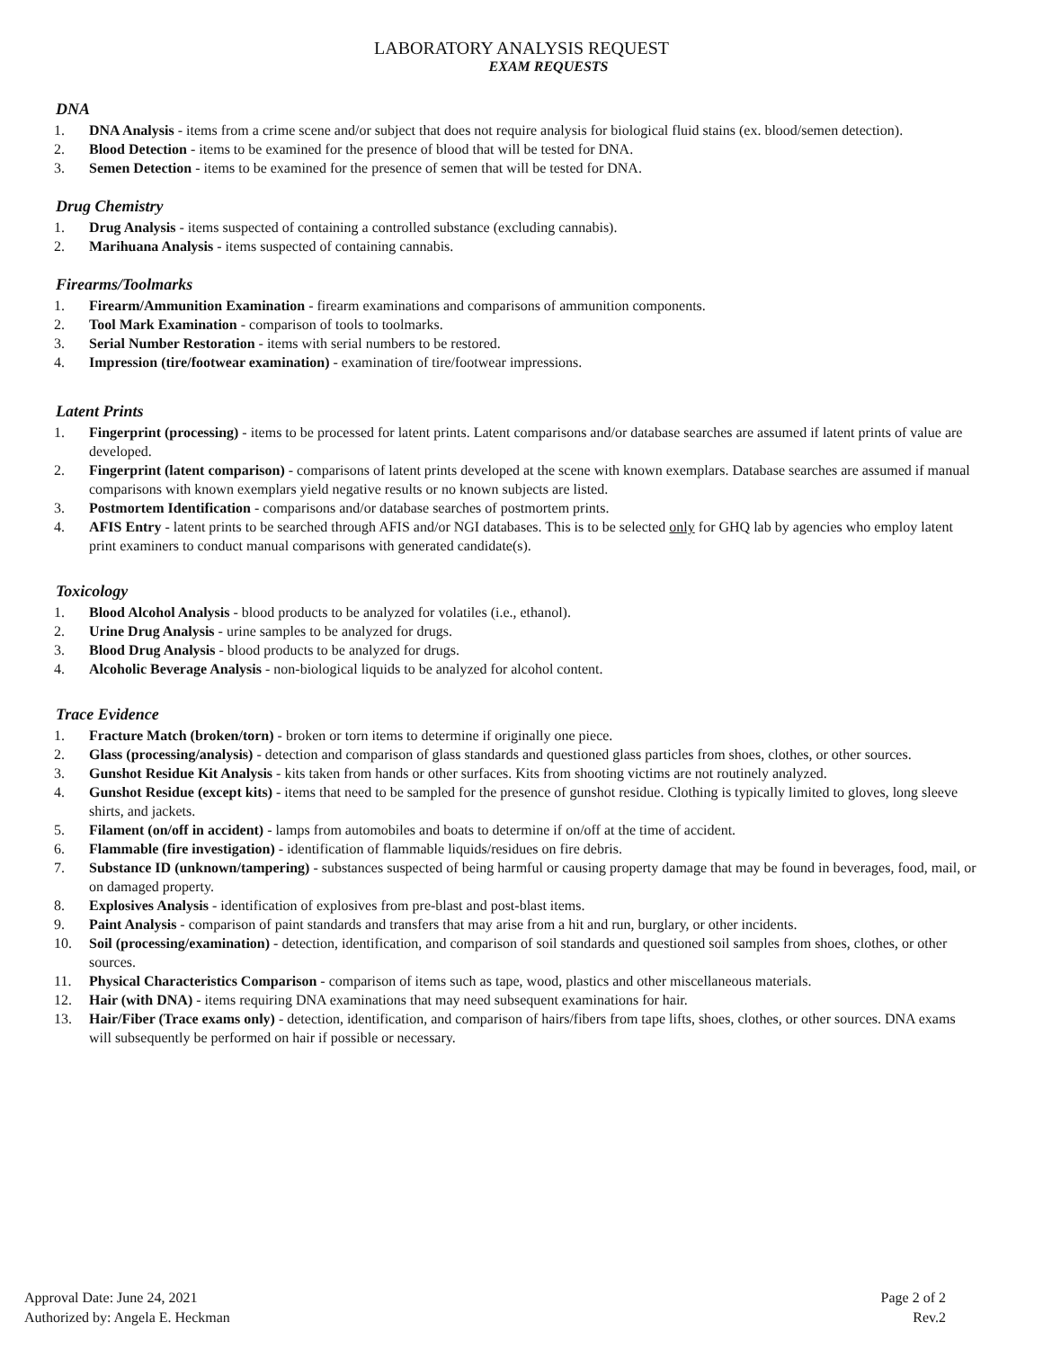LABORATORY ANALYSIS REQUEST
EXAM REQUESTS
DNA
1. DNA Analysis - items from a crime scene and/or subject that does not require analysis for biological fluid stains (ex. blood/semen detection).
2. Blood Detection - items to be examined for the presence of blood that will be tested for DNA.
3. Semen Detection - items to be examined for the presence of semen that will be tested for DNA.
Drug Chemistry
1. Drug Analysis - items suspected of containing a controlled substance (excluding cannabis).
2. Marihuana Analysis - items suspected of containing cannabis.
Firearms/Toolmarks
1. Firearm/Ammunition Examination - firearm examinations and comparisons of ammunition components.
2. Tool Mark Examination - comparison of tools to toolmarks.
3. Serial Number Restoration - items with serial numbers to be restored.
4. Impression (tire/footwear examination) - examination of tire/footwear impressions.
Latent Prints
1. Fingerprint (processing) - items to be processed for latent prints. Latent comparisons and/or database searches are assumed if latent prints of value are developed.
2. Fingerprint (latent comparison) - comparisons of latent prints developed at the scene with known exemplars. Database searches are assumed if manual comparisons with known exemplars yield negative results or no known subjects are listed.
3. Postmortem Identification - comparisons and/or database searches of postmortem prints.
4. AFIS Entry - latent prints to be searched through AFIS and/or NGI databases. This is to be selected only for GHQ lab by agencies who employ latent print examiners to conduct manual comparisons with generated candidate(s).
Toxicology
1. Blood Alcohol Analysis - blood products to be analyzed for volatiles (i.e., ethanol).
2. Urine Drug Analysis - urine samples to be analyzed for drugs.
3. Blood Drug Analysis - blood products to be analyzed for drugs.
4. Alcoholic Beverage Analysis - non-biological liquids to be analyzed for alcohol content.
Trace Evidence
1. Fracture Match (broken/torn) - broken or torn items to determine if originally one piece.
2. Glass (processing/analysis) - detection and comparison of glass standards and questioned glass particles from shoes, clothes, or other sources.
3. Gunshot Residue Kit Analysis - kits taken from hands or other surfaces. Kits from shooting victims are not routinely analyzed.
4. Gunshot Residue (except kits) - items that need to be sampled for the presence of gunshot residue. Clothing is typically limited to gloves, long sleeve shirts, and jackets.
5. Filament (on/off in accident) - lamps from automobiles and boats to determine if on/off at the time of accident.
6. Flammable (fire investigation) - identification of flammable liquids/residues on fire debris.
7. Substance ID (unknown/tampering) - substances suspected of being harmful or causing property damage that may be found in beverages, food, mail, or on damaged property.
8. Explosives Analysis - identification of explosives from pre-blast and post-blast items.
9. Paint Analysis - comparison of paint standards and transfers that may arise from a hit and run, burglary, or other incidents.
10. Soil (processing/examination) - detection, identification, and comparison of soil standards and questioned soil samples from shoes, clothes, or other sources.
11. Physical Characteristics Comparison - comparison of items such as tape, wood, plastics and other miscellaneous materials.
12. Hair (with DNA) - items requiring DNA examinations that may need subsequent examinations for hair.
13. Hair/Fiber (Trace exams only) - detection, identification, and comparison of hairs/fibers from tape lifts, shoes, clothes, or other sources. DNA exams will subsequently be performed on hair if possible or necessary.
Approval Date: June 24, 2021
Authorized by: Angela E. Heckman
Page 2 of 2
Rev.2